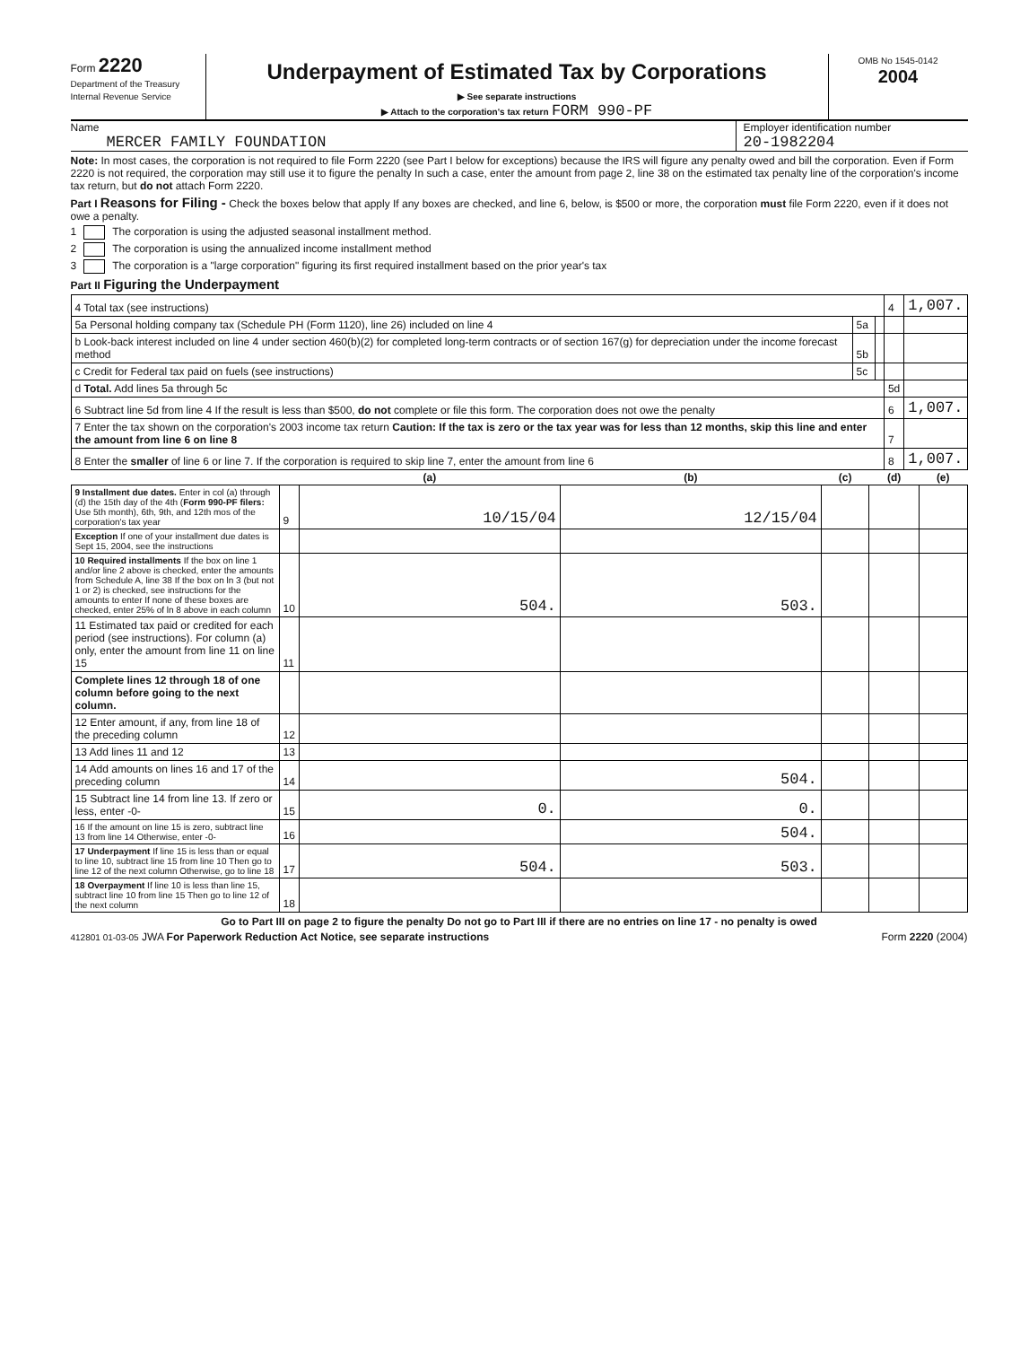Form 2220
Department of the Treasury
Internal Revenue Service
Underpayment of Estimated Tax by Corporations
▶ See separate instructions
▶ Attach to the corporation's tax return FORM 990-PF
OMB No 1545-0142
2004
Name
MERCER FAMILY FOUNDATION
Employer identification number
20-1982204
Note: In most cases, the corporation is not required to file Form 2220 (see Part I below for exceptions) because the IRS will figure any penalty owed and bill the corporation. Even if Form 2220 is not required, the corporation may still use it to figure the penalty In such a case, enter the amount from page 2, line 38 on the estimated tax penalty line of the corporation's income tax return, but do not attach Form 2220.
Part I Reasons for Filing - Check the boxes below that apply If any boxes are checked, and line 6, below, is $500 or more, the corporation must file Form 2220, even if it does not owe a penalty.
1 The corporation is using the adjusted seasonal installment method.
2 The corporation is using the annualized income installment method
3 The corporation is a "large corporation" figuring its first required installment based on the prior year's tax
Part II Figuring the Underpayment
| 4 Total tax (see instructions) | | | 4 | 1,007. |
| 5a Personal holding company tax (Schedule PH (Form 1120), line 26) included on line 4 | 5a | | | |
| b Look-back interest included on line 4 under section 460(b)(2) for completed long-term contracts or of section 167(g) for depreciation under the income forecast method | 5b | | | |
| c Credit for Federal tax paid on fuels (see instructions) | 5c | | | |
| d Total. Add lines 5a through 5c | | | 5d | |
| 6 Subtract line 5d from line 4 If the result is less than $500, do not complete or file this form. The corporation does not owe the penalty | | | 6 | 1,007. |
| 7 Enter the tax shown on the corporation's 2003 income tax return Caution: If the tax is zero or the tax year was for less than 12 months, skip this line and enter the amount from line 6 on line 8 | | | 7 | |
| 8 Enter the smaller of line 6 or line 7. If the corporation is required to skip line 7, enter the amount from line 6 | | | 8 | 1,007. |
| | | (a) | (b) | (c) | (d) | (e) |
| --- | --- | --- | --- | --- | --- | --- |
| 9 Installment due dates. Enter in col (a) through (d) the 15th day of the 4th ( Form 990-PF filers: Use 5th month), 6th, 9th, and 12th mos of the corporation's tax year | 9 | 10/15/04 | 12/15/04 | | | |
| Exception If one of your installment due dates is Sept 15, 2004, see the instructions | | | | | | |
| 10 Required installments If the box on line 1 and/or line 2 above is checked, enter the amounts from Schedule A, line 38 If the box on ln 3 (but not 1 or 2) is checked, see instructions for the amounts to enter If none of these boxes are checked, enter 25% of ln 8 above in each column | 10 | 504. | 503. | | | |
| 11 Estimated tax paid or credited for each period (see instructions). For column (a) only, enter the amount from line 11 on line 15 | 11 | | | | | |
| Complete lines 12 through 18 of one column before going to the next column. | | | | | | |
| 12 Enter amount, if any, from line 18 of the preceding column | 12 | | | | | |
| 13 Add lines 11 and 12 | 13 | | | | | |
| 14 Add amounts on lines 16 and 17 of the preceding column | 14 | | 504. | | | |
| 15 Subtract line 14 from line 13. If zero or less, enter -0- | 15 | 0. | 0. | | | |
| 16 If the amount on line 15 is zero, subtract line 13 from line 14 Otherwise, enter -0- | 16 | | 504. | | | |
| 17 Underpayment If line 15 is less than or equal to line 10, subtract line 15 from line 10 Then go to line 12 of the next column Otherwise, go to line 18 | 17 | 504. | 503. | | | |
| 18 Overpayment If line 10 is less than line 15, subtract line 10 from line 15 Then go to line 12 of the next column | 18 | | | | | |
Go to Part III on page 2 to figure the penalty Do not go to Part III if there are no entries on line 17 - no penalty is owed
412801 01-03-05 JWA For Paperwork Reduction Act Notice, see separate instructions Form 2220 (2004)